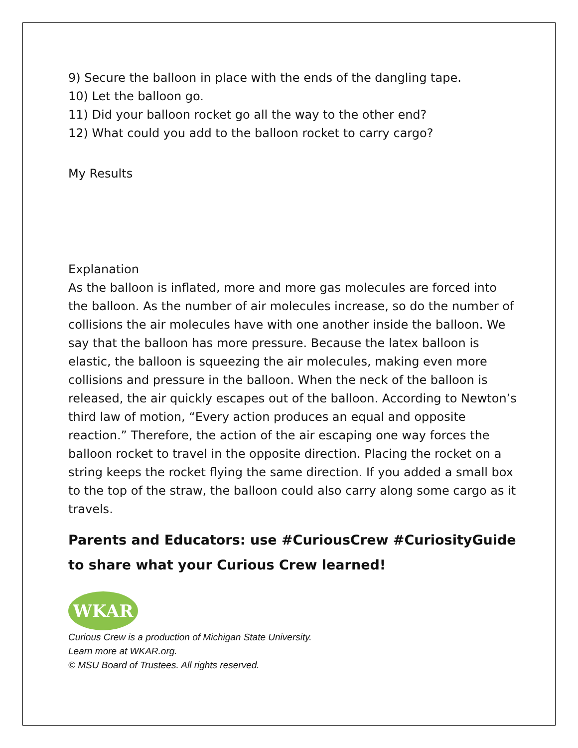9) Secure the balloon in place with the ends of the dangling tape.
10) Let the balloon go.
11) Did your balloon rocket go all the way to the other end?
12) What could you add to the balloon rocket to carry cargo?
My Results
Explanation
As the balloon is inflated, more and more gas molecules are forced into the balloon. As the number of air molecules increase, so do the number of collisions the air molecules have with one another inside the balloon. We say that the balloon has more pressure. Because the latex balloon is elastic, the balloon is squeezing the air molecules, making even more collisions and pressure in the balloon. When the neck of the balloon is released, the air quickly escapes out of the balloon. According to Newton’s third law of motion, “Every action produces an equal and opposite reaction.” Therefore, the action of the air escaping one way forces the balloon rocket to travel in the opposite direction. Placing the rocket on a string keeps the rocket flying the same direction. If you added a small box to the top of the straw, the balloon could also carry along some cargo as it travels.
Parents and Educators: use #CuriousCrew #CuriosityGuide to share what your Curious Crew learned!
WKAR
Curious Crew is a production of Michigan State University.
Learn more at WKAR.org.
© MSU Board of Trustees. All rights reserved.